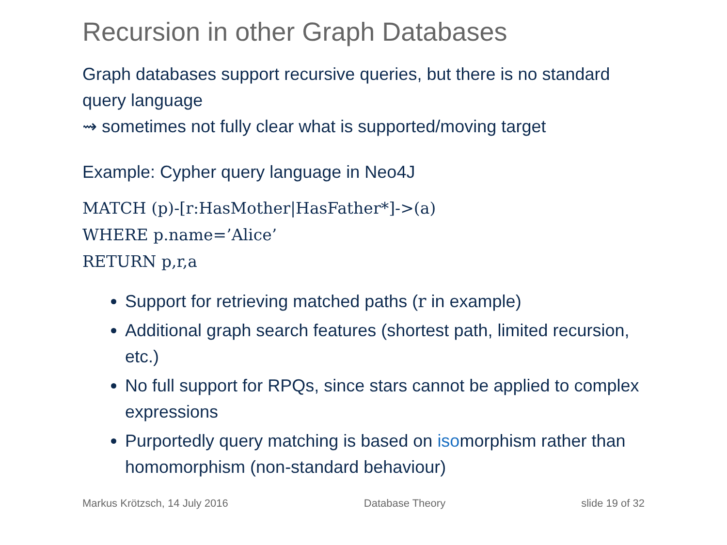Recursion in other Graph Databases
Graph databases support recursive queries, but there is no standard query language
⇝ sometimes not fully clear what is supported/moving target
Example: Cypher query language in Neo4J
MATCH (p)-[r:HasMother|HasFather*]->(a)
WHERE p.name=’Alice’
RETURN p,r,a
Support for retrieving matched paths (r in example)
Additional graph search features (shortest path, limited recursion, etc.)
No full support for RPQs, since stars cannot be applied to complex expressions
Purportedly query matching is based on isomorphism rather than homomorphism (non-standard behaviour)
Markus Krötzsch, 14 July 2016 Database Theory slide 19 of 32